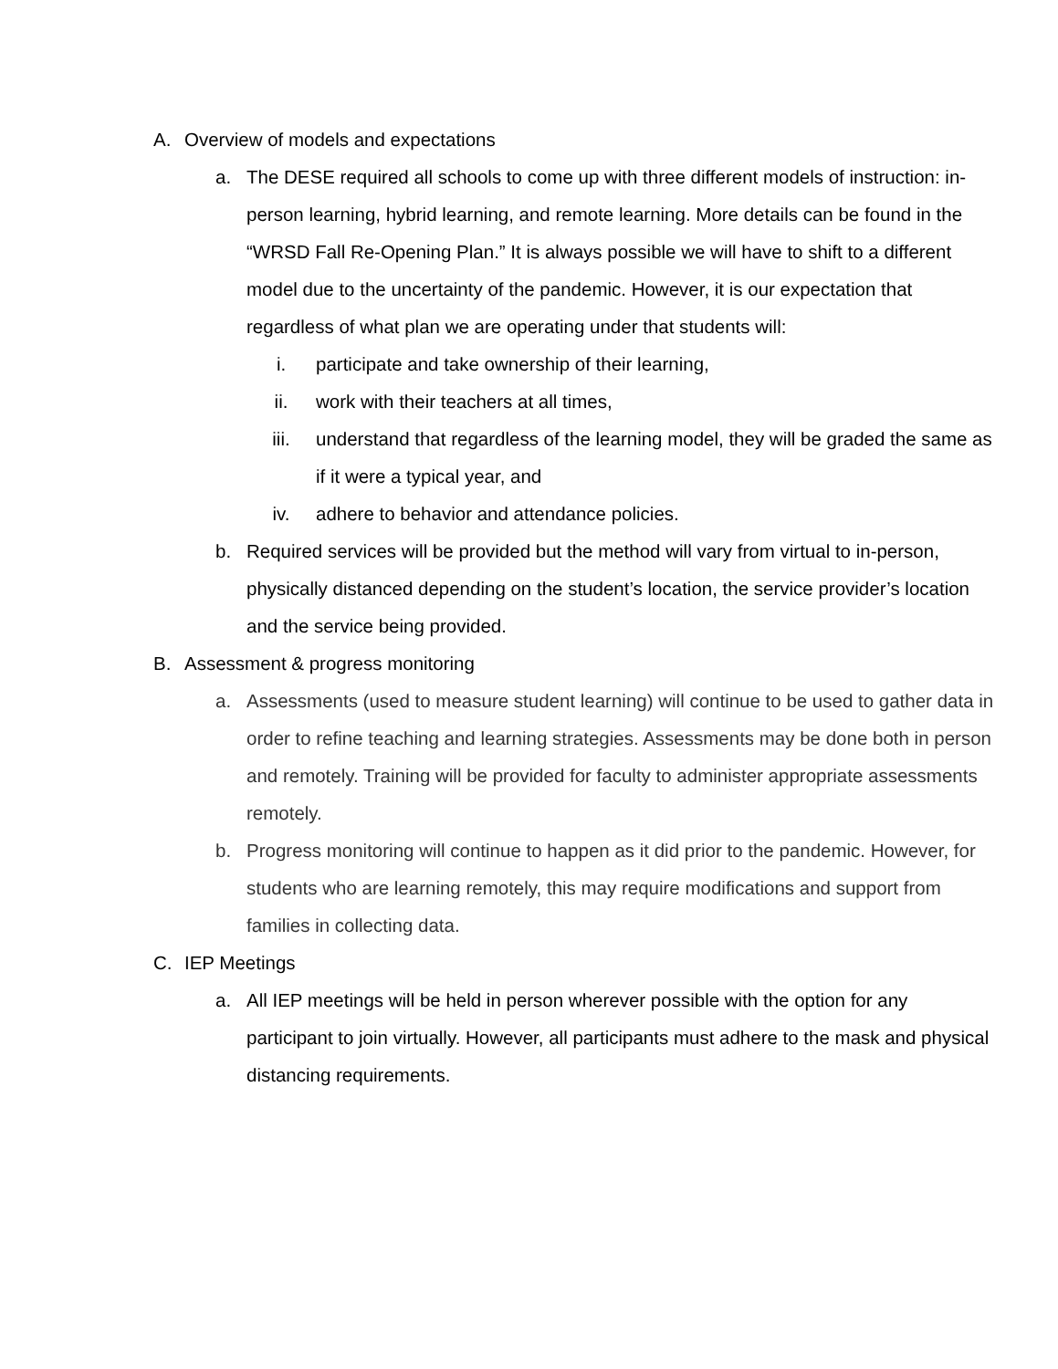A. Overview of models and expectations
a. The DESE required all schools to come up with three different models of instruction: in-person learning, hybrid learning, and remote learning. More details can be found in the “WRSD Fall Re-Opening Plan.” It is always possible we will have to shift to a different model due to the uncertainty of the pandemic. However, it is our expectation that regardless of what plan we are operating under that students will:
i. participate and take ownership of their learning,
ii. work with their teachers at all times,
iii. understand that regardless of the learning model, they will be graded the same as if it were a typical year, and
iv. adhere to behavior and attendance policies.
b. Required services will be provided but the method will vary from virtual to in-person, physically distanced depending on the student’s location, the service provider’s location and the service being provided.
B. Assessment & progress monitoring
a. Assessments (used to measure student learning) will continue to be used to gather data in order to refine teaching and learning strategies. Assessments may be done both in person and remotely. Training will be provided for faculty to administer appropriate assessments remotely.
b. Progress monitoring will continue to happen as it did prior to the pandemic. However, for students who are learning remotely, this may require modifications and support from families in collecting data.
C. IEP Meetings
a. All IEP meetings will be held in person wherever possible with the option for any participant to join virtually. However, all participants must adhere to the mask and physical distancing requirements.